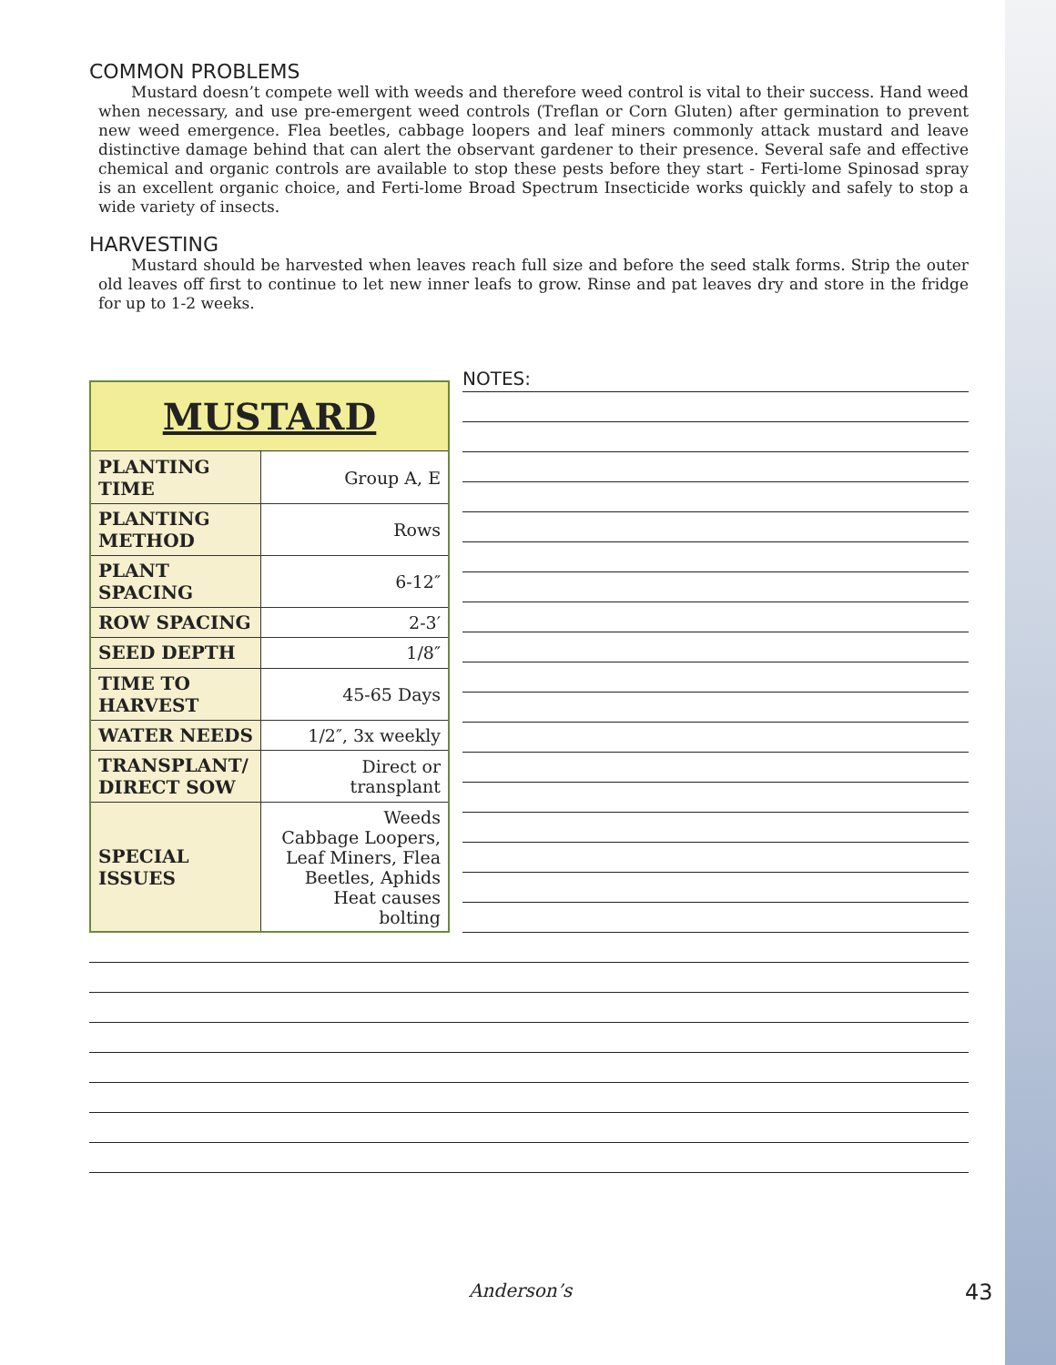COMMON PROBLEMS
Mustard doesn’t compete well with weeds and therefore weed control is vital to their success. Hand weed when necessary, and use pre-emergent weed controls (Treflan or Corn Gluten) after germination to prevent new weed emergence. Flea beetles, cabbage loopers and leaf miners commonly attack mustard and leave distinctive damage behind that can alert the observant gardener to their presence. Several safe and effective chemical and organic controls are available to stop these pests before they start - Ferti-lome Spinosad spray is an excellent organic choice, and Ferti-lome Broad Spectrum Insecticide works quickly and safely to stop a wide variety of insects.
HARVESTING
Mustard should be harvested when leaves reach full size and before the seed stalk forms. Strip the outer old leaves off first to continue to let new inner leafs to grow. Rinse and pat leaves dry and store in the fridge for up to 1-2 weeks.
| MUSTARD | |
| --- | --- |
| PLANTING TIME | Group A, E |
| PLANTING METHOD | Rows |
| PLANT SPACING | 6-12″ |
| ROW SPACING | 2-3′ |
| SEED DEPTH | 1/8″ |
| TIME TO HARVEST | 45-65 Days |
| WATER NEEDS | 1/2″, 3x weekly |
| TRANSPLANT/ DIRECT SOW | Direct or transplant |
| SPECIAL ISSUES | Weeds Cabbage Loopers, Leaf Miners, Flea Beetles, Aphids Heat causes bolting |
NOTES:
Anderson’s 43